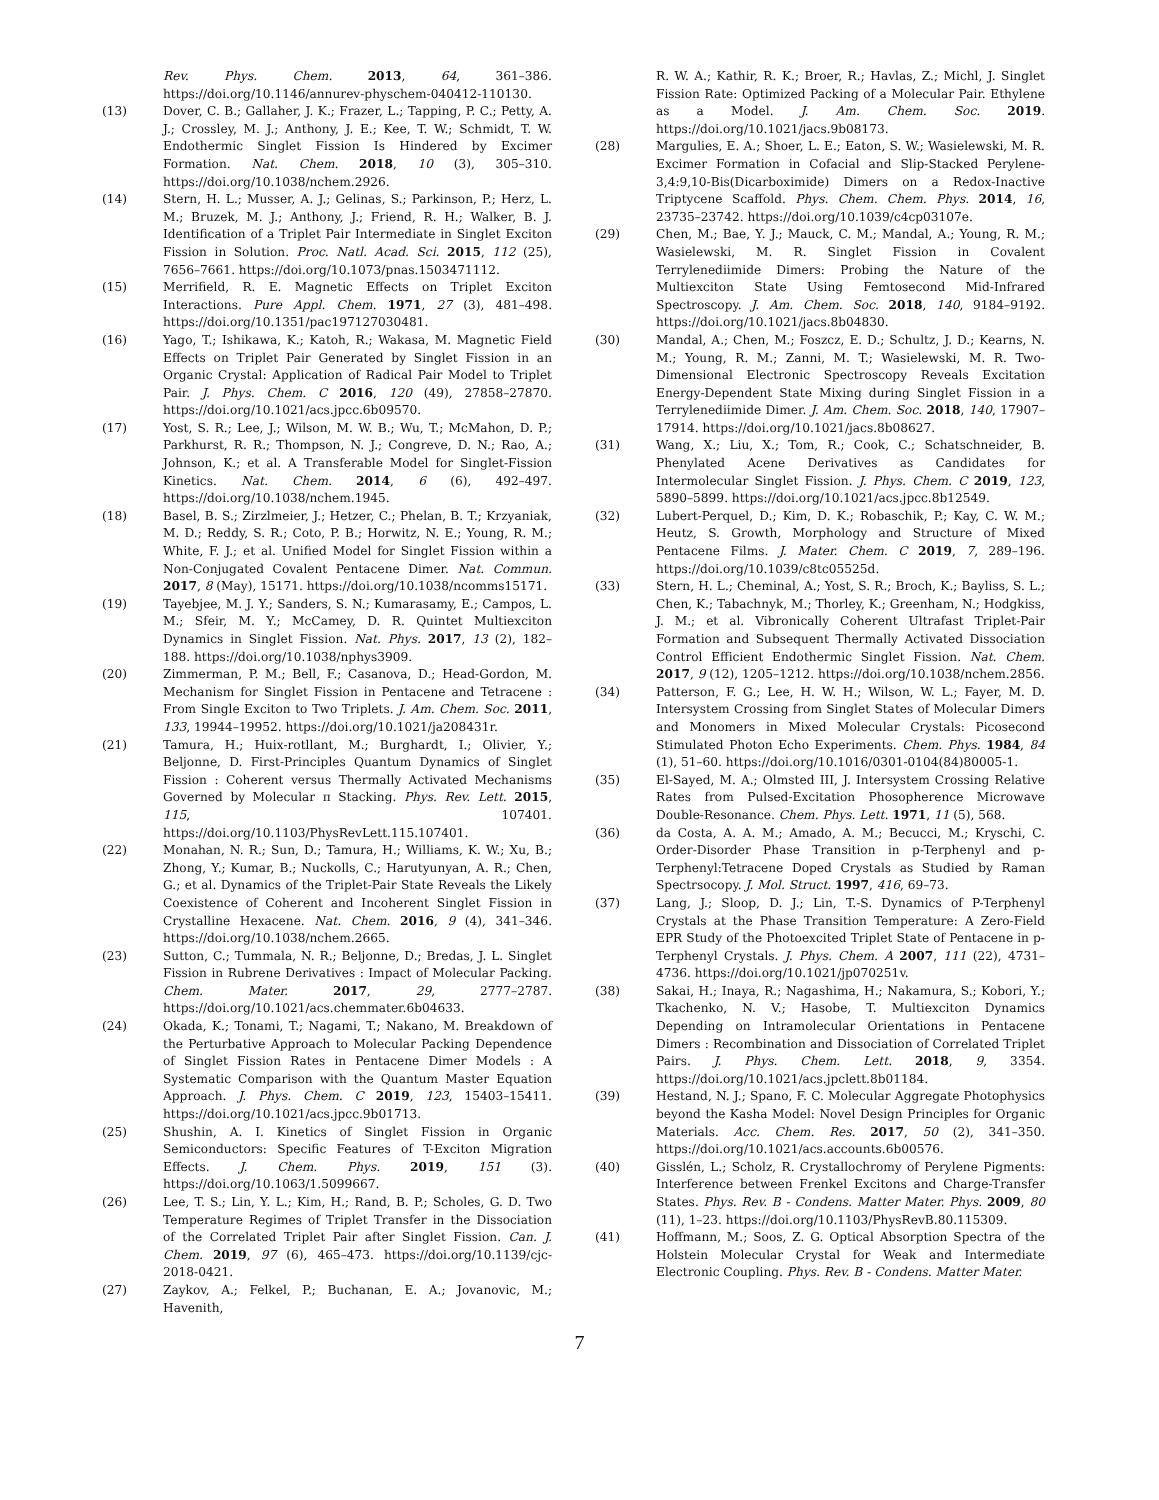Rev. Phys. Chem. 2013, 64, 361–386. https://doi.org/10.1146/annurev-physchem-040412-110130.
(13) Dover, C. B.; Gallaher, J. K.; Frazer, L.; Tapping, P. C.; Petty, A. J.; Crossley, M. J.; Anthony, J. E.; Kee, T. W.; Schmidt, T. W. Endothermic Singlet Fission Is Hindered by Excimer Formation. Nat. Chem. 2018, 10 (3), 305–310. https://doi.org/10.1038/nchem.2926.
(14) Stern, H. L.; Musser, A. J.; Gelinas, S.; Parkinson, P.; Herz, L. M.; Bruzek, M. J.; Anthony, J.; Friend, R. H.; Walker, B. J. Identification of a Triplet Pair Intermediate in Singlet Exciton Fission in Solution. Proc. Natl. Acad. Sci. 2015, 112 (25), 7656–7661. https://doi.org/10.1073/pnas.1503471112.
(15) Merrifield, R. E. Magnetic Effects on Triplet Exciton Interactions. Pure Appl. Chem. 1971, 27 (3), 481–498. https://doi.org/10.1351/pac197127030481.
(16) Yago, T.; Ishikawa, K.; Katoh, R.; Wakasa, M. Magnetic Field Effects on Triplet Pair Generated by Singlet Fission in an Organic Crystal: Application of Radical Pair Model to Triplet Pair. J. Phys. Chem. C 2016, 120 (49), 27858–27870. https://doi.org/10.1021/acs.jpcc.6b09570.
(17) Yost, S. R.; Lee, J.; Wilson, M. W. B.; Wu, T.; McMahon, D. P.; Parkhurst, R. R.; Thompson, N. J.; Congreve, D. N.; Rao, A.; Johnson, K.; et al. A Transferable Model for Singlet-Fission Kinetics. Nat. Chem. 2014, 6 (6), 492–497. https://doi.org/10.1038/nchem.1945.
(18) Basel, B. S.; Zirzlmeier, J.; Hetzer, C.; Phelan, B. T.; Krzyaniak, M. D.; Reddy, S. R.; Coto, P. B.; Horwitz, N. E.; Young, R. M.; White, F. J.; et al. Unified Model for Singlet Fission within a Non-Conjugated Covalent Pentacene Dimer. Nat. Commun. 2017, 8 (May), 15171. https://doi.org/10.1038/ncomms15171.
(19) Tayebjee, M. J. Y.; Sanders, S. N.; Kumarasamy, E.; Campos, L. M.; Sfeir, M. Y.; McCamey, D. R. Quintet Multiexciton Dynamics in Singlet Fission. Nat. Phys. 2017, 13 (2), 182–188. https://doi.org/10.1038/nphys3909.
(20) Zimmerman, P. M.; Bell, F.; Casanova, D.; Head-Gordon, M. Mechanism for Singlet Fission in Pentacene and Tetracene : From Single Exciton to Two Triplets. J. Am. Chem. Soc. 2011, 133, 19944–19952. https://doi.org/10.1021/ja208431r.
(21) Tamura, H.; Huix-rotllant, M.; Burghardt, I.; Olivier, Y.; Beljonne, D. First-Principles Quantum Dynamics of Singlet Fission : Coherent versus Thermally Activated Mechanisms Governed by Molecular π Stacking. Phys. Rev. Lett. 2015, 115, 107401. https://doi.org/10.1103/PhysRevLett.115.107401.
(22) Monahan, N. R.; Sun, D.; Tamura, H.; Williams, K. W.; Xu, B.; Zhong, Y.; Kumar, B.; Nuckolls, C.; Harutyunyan, A. R.; Chen, G.; et al. Dynamics of the Triplet-Pair State Reveals the Likely Coexistence of Coherent and Incoherent Singlet Fission in Crystalline Hexacene. Nat. Chem. 2016, 9 (4), 341–346. https://doi.org/10.1038/nchem.2665.
(23) Sutton, C.; Tummala, N. R.; Beljonne, D.; Bredas, J. L. Singlet Fission in Rubrene Derivatives : Impact of Molecular Packing. Chem. Mater. 2017, 29, 2777–2787. https://doi.org/10.1021/acs.chemmater.6b04633.
(24) Okada, K.; Tonami, T.; Nagami, T.; Nakano, M. Breakdown of the Perturbative Approach to Molecular Packing Dependence of Singlet Fission Rates in Pentacene Dimer Models : A Systematic Comparison with the Quantum Master Equation Approach. J. Phys. Chem. C 2019, 123, 15403–15411. https://doi.org/10.1021/acs.jpcc.9b01713.
(25) Shushin, A. I. Kinetics of Singlet Fission in Organic Semiconductors: Specific Features of T-Exciton Migration Effects. J. Chem. Phys. 2019, 151 (3). https://doi.org/10.1063/1.5099667.
(26) Lee, T. S.; Lin, Y. L.; Kim, H.; Rand, B. P.; Scholes, G. D. Two Temperature Regimes of Triplet Transfer in the Dissociation of the Correlated Triplet Pair after Singlet Fission. Can. J. Chem. 2019, 97 (6), 465–473. https://doi.org/10.1139/cjc-2018-0421.
(27) Zaykov, A.; Felkel, P.; Buchanan, E. A.; Jovanovic, M.; Havenith,
R. W. A.; Kathir, R. K.; Broer, R.; Havlas, Z.; Michl, J. Singlet Fission Rate: Optimized Packing of a Molecular Pair. Ethylene as a Model. J. Am. Chem. Soc. 2019. https://doi.org/10.1021/jacs.9b08173.
(28) Margulies, E. A.; Shoer, L. E.; Eaton, S. W.; Wasielewski, M. R. Excimer Formation in Cofacial and Slip-Stacked Perylene-3,4:9,10-Bis(Dicarboximide) Dimers on a Redox-Inactive Triptycene Scaffold. Phys. Chem. Chem. Phys. 2014, 16, 23735–23742. https://doi.org/10.1039/c4cp03107e.
(29) Chen, M.; Bae, Y. J.; Mauck, C. M.; Mandal, A.; Young, R. M.; Wasielewski, M. R. Singlet Fission in Covalent Terrylenediimide Dimers: Probing the Nature of the Multiexciton State Using Femtosecond Mid-Infrared Spectroscopy. J. Am. Chem. Soc. 2018, 140, 9184–9192. https://doi.org/10.1021/jacs.8b04830.
(30) Mandal, A.; Chen, M.; Foszcz, E. D.; Schultz, J. D.; Kearns, N. M.; Young, R. M.; Zanni, M. T.; Wasielewski, M. R. Two-Dimensional Electronic Spectroscopy Reveals Excitation Energy-Dependent State Mixing during Singlet Fission in a Terrylenediimide Dimer. J. Am. Chem. Soc. 2018, 140, 17907–17914. https://doi.org/10.1021/jacs.8b08627.
(31) Wang, X.; Liu, X.; Tom, R.; Cook, C.; Schatschneider, B. Phenylated Acene Derivatives as Candidates for Intermolecular Singlet Fission. J. Phys. Chem. C 2019, 123, 5890–5899. https://doi.org/10.1021/acs.jpcc.8b12549.
(32) Lubert-Perquel, D.; Kim, D. K.; Robaschik, P.; Kay, C. W. M.; Heutz, S. Growth, Morphology and Structure of Mixed Pentacene Films. J. Mater. Chem. C 2019, 7, 289–196. https://doi.org/10.1039/c8tc05525d.
(33) Stern, H. L.; Cheminal, A.; Yost, S. R.; Broch, K.; Bayliss, S. L.; Chen, K.; Tabachnyk, M.; Thorley, K.; Greenham, N.; Hodgkiss, J. M.; et al. Vibronically Coherent Ultrafast Triplet-Pair Formation and Subsequent Thermally Activated Dissociation Control Efficient Endothermic Singlet Fission. Nat. Chem. 2017, 9 (12), 1205–1212. https://doi.org/10.1038/nchem.2856.
(34) Patterson, F. G.; Lee, H. W. H.; Wilson, W. L.; Fayer, M. D. Intersystem Crossing from Singlet States of Molecular Dimers and Monomers in Mixed Molecular Crystals: Picosecond Stimulated Photon Echo Experiments. Chem. Phys. 1984, 84 (1), 51–60. https://doi.org/10.1016/0301-0104(84)80005-1.
(35) El-Sayed, M. A.; Olmsted III, J. Intersystem Crossing Relative Rates from Pulsed-Excitation Phosopherence Microwave Double-Resonance. Chem. Phys. Lett. 1971, 11 (5), 568.
(36) da Costa, A. A. M.; Amado, A. M.; Becucci, M.; Kryschi, C. Order-Disorder Phase Transition in p-Terphenyl and p-Terphenyl:Tetracene Doped Crystals as Studied by Raman Spectrsocopy. J. Mol. Struct. 1997, 416, 69–73.
(37) Lang, J.; Sloop, D. J.; Lin, T.-S. Dynamics of P-Terphenyl Crystals at the Phase Transition Temperature: A Zero-Field EPR Study of the Photoexcited Triplet State of Pentacene in p-Terphenyl Crystals. J. Phys. Chem. A 2007, 111 (22), 4731–4736. https://doi.org/10.1021/jp070251v.
(38) Sakai, H.; Inaya, R.; Nagashima, H.; Nakamura, S.; Kobori, Y.; Tkachenko, N. V.; Hasobe, T. Multiexciton Dynamics Depending on Intramolecular Orientations in Pentacene Dimers : Recombination and Dissociation of Correlated Triplet Pairs. J. Phys. Chem. Lett. 2018, 9, 3354. https://doi.org/10.1021/acs.jpclett.8b01184.
(39) Hestand, N. J.; Spano, F. C. Molecular Aggregate Photophysics beyond the Kasha Model: Novel Design Principles for Organic Materials. Acc. Chem. Res. 2017, 50 (2), 341–350. https://doi.org/10.1021/acs.accounts.6b00576.
(40) Gisslén, L.; Scholz, R. Crystallochromy of Perylene Pigments: Interference between Frenkel Excitons and Charge-Transfer States. Phys. Rev. B - Condens. Matter Mater. Phys. 2009, 80 (11), 1–23. https://doi.org/10.1103/PhysRevB.80.115309.
(41) Hoffmann, M.; Soos, Z. G. Optical Absorption Spectra of the Holstein Molecular Crystal for Weak and Intermediate Electronic Coupling. Phys. Rev. B - Condens. Matter Mater.
7